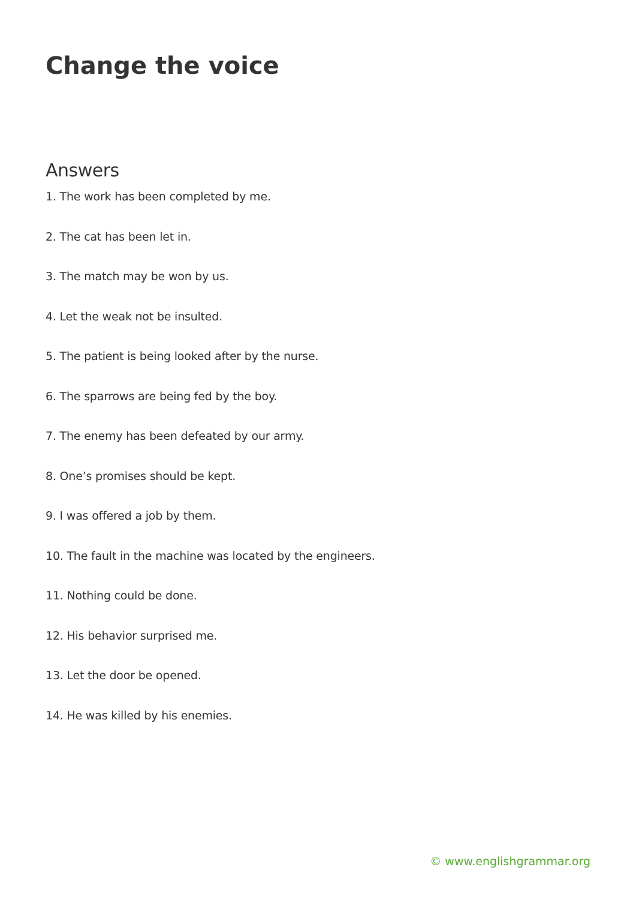Change the voice
Answers
1. The work has been completed by me.
2. The cat has been let in.
3. The match may be won by us.
4. Let the weak not be insulted.
5. The patient is being looked after by the nurse.
6. The sparrows are being fed by the boy.
7. The enemy has been defeated by our army.
8. One’s promises should be kept.
9. I was offered a job by them.
10. The fault in the machine was located by the engineers.
11. Nothing could be done.
12. His behavior surprised me.
13. Let the door be opened.
14. He was killed by his enemies.
© www.englishgrammar.org